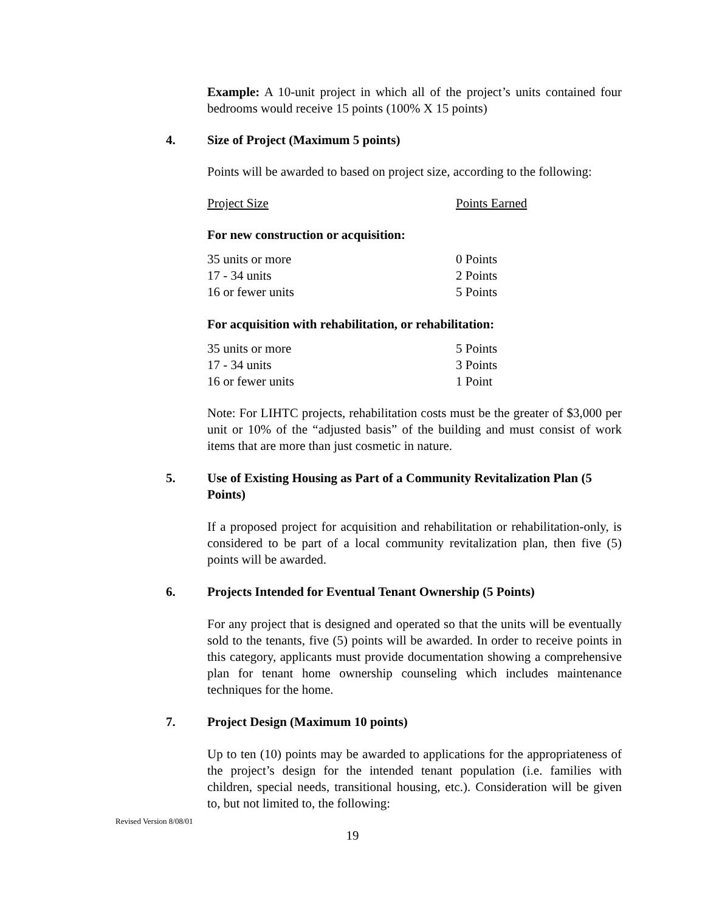Example: A 10-unit project in which all of the project’s units contained four bedrooms would receive 15 points (100% X 15 points)
4. Size of Project (Maximum 5 points)
Points will be awarded to based on project size, according to the following:
| Project Size | Points Earned |
For new construction or acquisition:
| 35 units or more | 0 Points |
| 17 - 34 units | 2 Points |
| 16 or fewer units | 5 Points |
For acquisition with rehabilitation, or rehabilitation:
| 35 units or more | 5 Points |
| 17 - 34 units | 3 Points |
| 16 or fewer units | 1 Point |
Note: For LIHTC projects, rehabilitation costs must be the greater of $3,000 per unit or 10% of the “adjusted basis” of the building and must consist of work items that are more than just cosmetic in nature.
5. Use of Existing Housing as Part of a Community Revitalization Plan (5 Points)
If a proposed project for acquisition and rehabilitation or rehabilitation-only, is considered to be part of a local community revitalization plan, then five (5) points will be awarded.
6. Projects Intended for Eventual Tenant Ownership (5 Points)
For any project that is designed and operated so that the units will be eventually sold to the tenants, five (5) points will be awarded. In order to receive points in this category, applicants must provide documentation showing a comprehensive plan for tenant home ownership counseling which includes maintenance techniques for the home.
7. Project Design (Maximum 10 points)
Up to ten (10) points may be awarded to applications for the appropriateness of the project’s design for the intended tenant population (i.e. families with children, special needs, transitional housing, etc.). Consideration will be given to, but not limited to, the following:
Revised Version 8/08/01
19